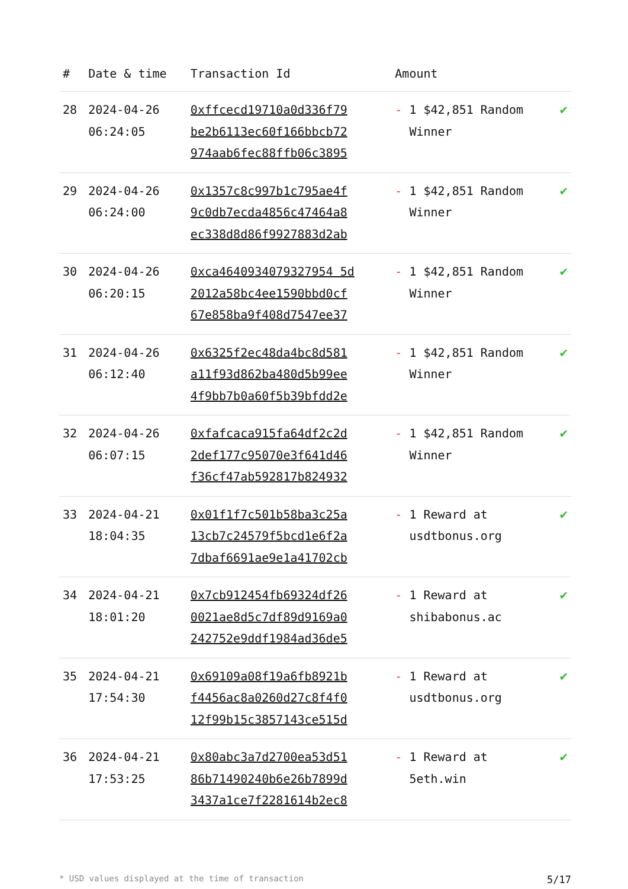| # | Date & time | Transaction Id | Amount | |
| --- | --- | --- | --- | --- |
| 28 | 2024-04-26 06:24:05 | 0xffcecd19710a0d336f79 be2b6113ec60f166bbcb72 974aab6fec88ffb06c3895 | - 1 $42,851 Random Winner | ✔ |
| 29 | 2024-04-26 06:24:00 | 0x1357c8c997b1c795ae4f 9c0db7ecda4856c47464a8 ec338d8d86f9927883d2ab | - 1 $42,851 Random Winner | ✔ |
| 30 | 2024-04-26 06:20:15 | 0xca4640934079327954 5d 2012a58bc4ee1590bbd0cf 67e858ba9f408d7547ee37 | - 1 $42,851 Random Winner | ✔ |
| 31 | 2024-04-26 06:12:40 | 0x6325f2ec48da4bc8d581 a11f93d862ba480d5b99ee 4f9bb7b0a60f5b39bfdd2e | - 1 $42,851 Random Winner | ✔ |
| 32 | 2024-04-26 06:07:15 | 0xfafcaca915fa64df2c2d 2def177c95070e3f641d46 f36cf47ab592817b824932 | - 1 $42,851 Random Winner | ✔ |
| 33 | 2024-04-21 18:04:35 | 0x01f1f7c501b58ba3c25a 13cb7c24579f5bcd1e6f2a 7dbaf6691ae9e1a41702cb | - 1 Reward at usdtbonus.org | ✔ |
| 34 | 2024-04-21 18:01:20 | 0x7cb912454fb69324df26 0021ae8d5c7df89d9169a0 242752e9ddf1984ad36de5 | - 1 Reward at shibabonus.ac | ✔ |
| 35 | 2024-04-21 17:54:30 | 0x69109a08f19a6fb8921b f4456ac8a0260d27c8f4f0 12f99b15c3857143ce515d | - 1 Reward at usdtbonus.org | ✔ |
| 36 | 2024-04-21 17:53:25 | 0x80abc3a7d2700ea53d51 86b71490240b6e26b7899d 3437a1ce7f2281614b2ec8 | - 1 Reward at 5eth.win | ✔ |
* USD values displayed at the time of transaction 5/17